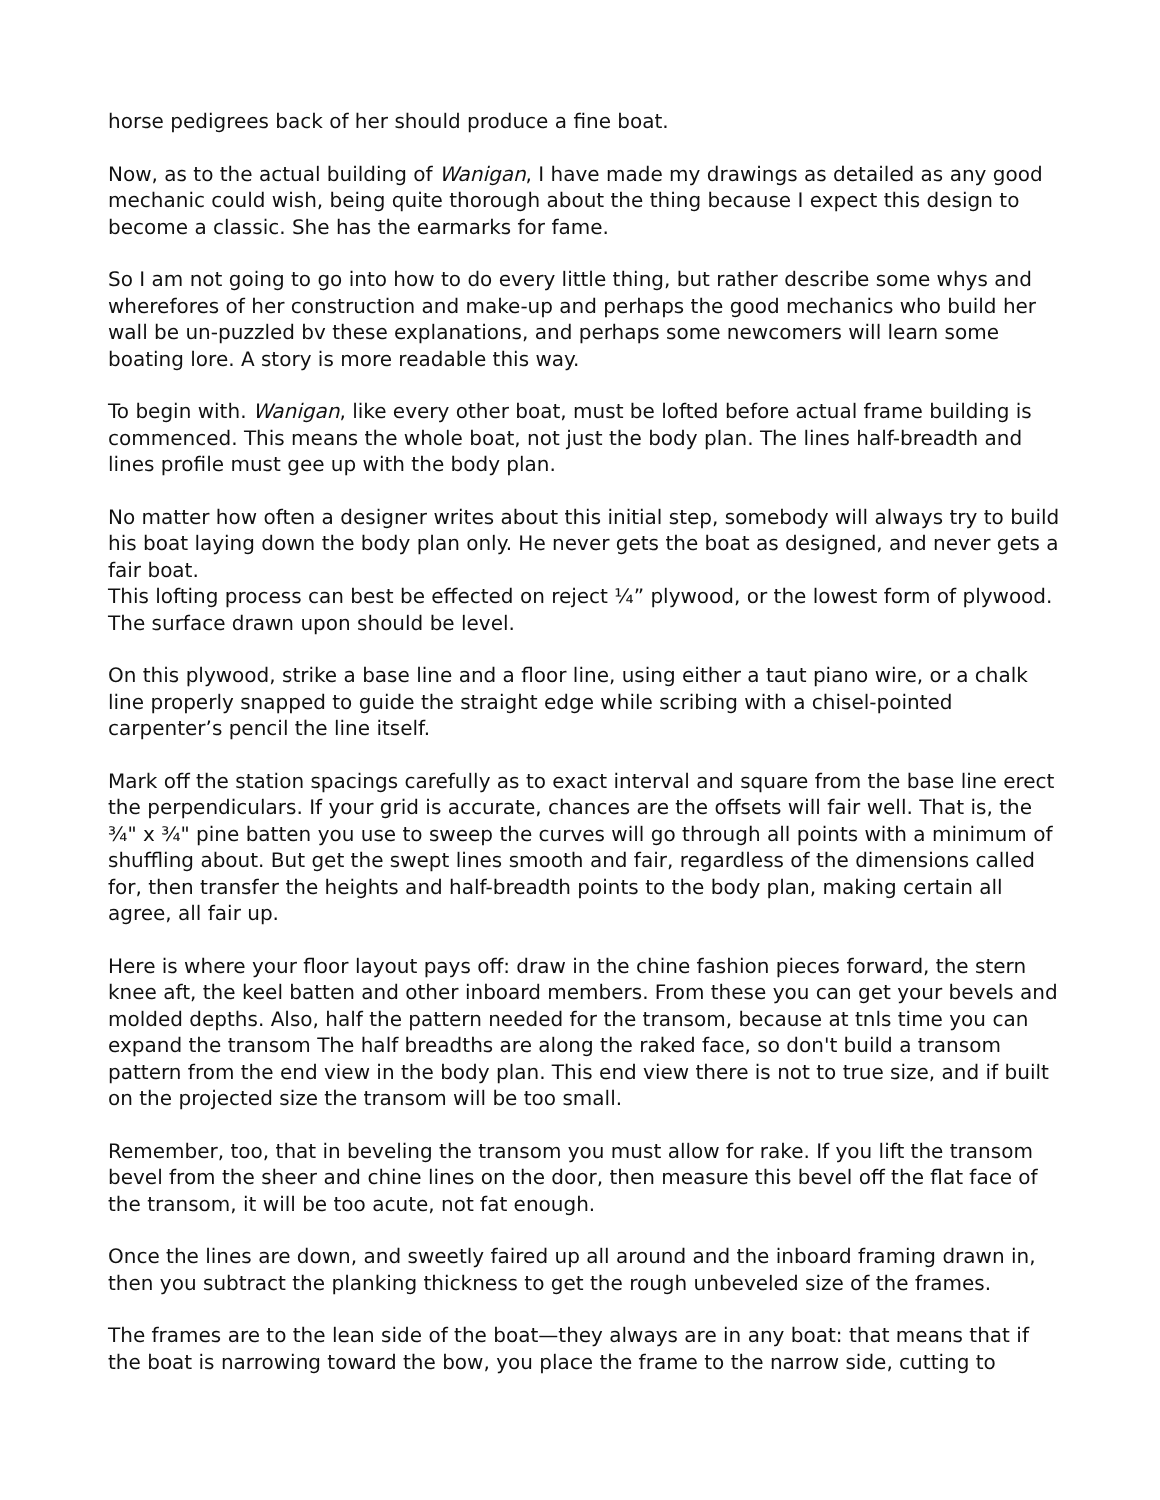horse pedigrees back of her should produce a fine boat.
Now, as to the actual building of Wanigan, I have made my drawings as detailed as any good mechanic could wish, being quite thorough about the thing because I expect this design to become a classic. She has the earmarks for fame.
So I am not going to go into how to do every little thing, but rather describe some whys and wherefores of her construction and make-up and perhaps the good mechanics who build her wall be un-puzzled bv these explanations, and perhaps some newcomers will learn some boating lore. A story is more readable this way.
To begin with. Wanigan, like every other boat, must be lofted before actual frame building is commenced. This means the whole boat, not just the body plan. The lines half-breadth and lines profile must gee up with the body plan.
No matter how often a designer writes about this initial step, somebody will always try to build his boat laying down the body plan only. He never gets the boat as designed, and never gets a fair boat.
This lofting process can best be effected on reject ¼” plywood, or the lowest form of plywood. The surface drawn upon should be level.
On this plywood, strike a base line and a floor line, using either a taut piano wire, or a chalk line properly snapped to guide the straight edge while scribing with a chisel-pointed carpenter’s pencil the line itself.
Mark off the station spacings carefully as to exact interval and square from the base line erect the perpendiculars. If your grid is accurate, chances are the offsets will fair well. That is, the ¾" x ¾" pine batten you use to sweep the curves will go through all points with a minimum of shuffling about. But get the swept lines smooth and fair, regardless of the dimensions called for, then transfer the heights and half-breadth points to the body plan, making certain all agree, all fair up.
Here is where your floor layout pays off: draw in the chine fashion pieces forward, the stern knee aft, the keel batten and other inboard members. From these you can get your bevels and molded depths. Also, half the pattern needed for the transom, because at tnls time you can expand the transom The half breadths are along the raked face, so don't build a transom pattern from the end view in the body plan. This end view there is not to true size, and if built on the projected size the transom will be too small.
Remember, too, that in beveling the transom you must allow for rake. If you lift the transom bevel from the sheer and chine lines on the door, then measure this bevel off the flat face of the transom, it will be too acute, not fat enough.
Once the lines are down, and sweetly faired up all around and the inboard framing drawn in, then you subtract the planking thickness to get the rough unbeveled size of the frames.
The frames are to the lean side of the boat—they always are in any boat: that means that if the boat is narrowing toward the bow, you place the frame to the narrow side, cutting to